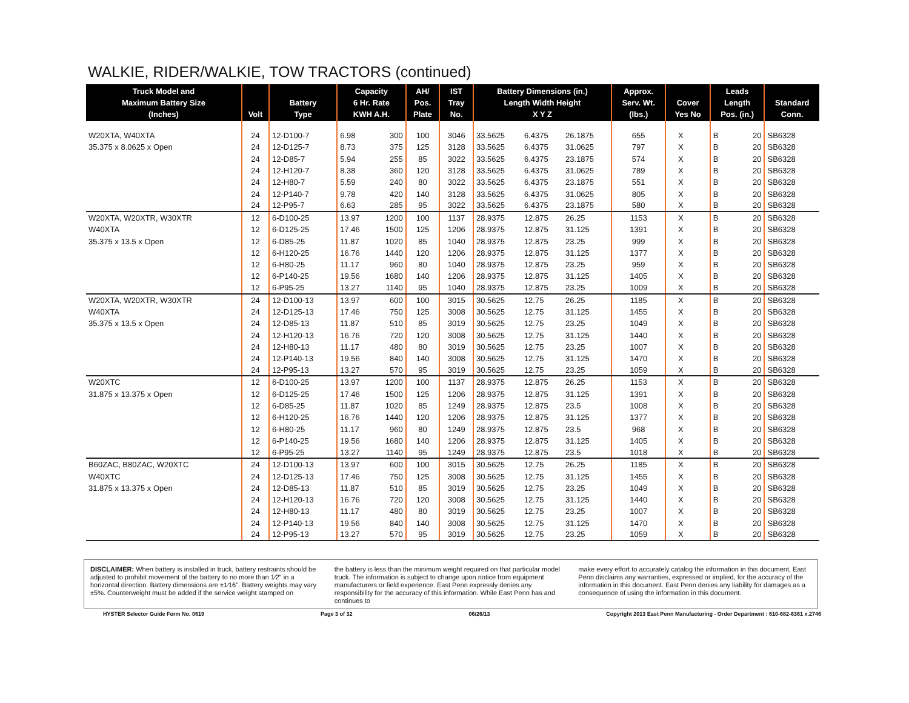WALKIE, RIDER/WALKIE, TOW TRACTORS (continued)
| Truck Model and Maximum Battery Size (Inches) | Volt | Battery Type | Capacity 6 Hr. Rate KWH A.H. | | AH/ Pos. Plate | IST Tray No. | Battery Dimensions (in.) Length Width Height X Y Z | | | Approx. Serv. Wt. (lbs.) | Cover Yes No | | Leads Length Pos. (in.) | | Standard Conn. |
| --- | --- | --- | --- | --- | --- | --- | --- | --- | --- | --- | --- | --- | --- | --- | --- |
| W20XTA, W40XTA | 24 | 12-D100-7 | 6.98 | 300 | 100 | 3046 | 33.5625 | 6.4375 | 26.1875 | 655 | X | | B | 20 | SB6328 |
| 35.375 x 8.0625 x Open | 24 | 12-D125-7 | 8.73 | 375 | 125 | 3128 | 33.5625 | 6.4375 | 31.0625 | 797 | X | | B | 20 | SB6328 |
| | 24 | 12-D85-7 | 5.94 | 255 | 85 | 3022 | 33.5625 | 6.4375 | 23.1875 | 574 | X | | B | 20 | SB6328 |
| | 24 | 12-H120-7 | 8.38 | 360 | 120 | 3128 | 33.5625 | 6.4375 | 31.0625 | 789 | X | | B | 20 | SB6328 |
| | 24 | 12-H80-7 | 5.59 | 240 | 80 | 3022 | 33.5625 | 6.4375 | 23.1875 | 551 | X | | B | 20 | SB6328 |
| | 24 | 12-P140-7 | 9.78 | 420 | 140 | 3128 | 33.5625 | 6.4375 | 31.0625 | 805 | X | | B | 20 | SB6328 |
| | 24 | 12-P95-7 | 6.63 | 285 | 95 | 3022 | 33.5625 | 6.4375 | 23.1875 | 580 | X | | B | 20 | SB6328 |
| W20XTA, W20XTR, W30XTR | 12 | 6-D100-25 | 13.97 | 1200 | 100 | 1137 | 28.9375 | 12.875 | 26.25 | 1153 | X | | B | 20 | SB6328 |
| W40XTA | 12 | 6-D125-25 | 17.46 | 1500 | 125 | 1206 | 28.9375 | 12.875 | 31.125 | 1391 | X | | B | 20 | SB6328 |
| 35.375 x 13.5 x Open | 12 | 6-D85-25 | 11.87 | 1020 | 85 | 1040 | 28.9375 | 12.875 | 23.25 | 999 | X | | B | 20 | SB6328 |
| | 12 | 6-H120-25 | 16.76 | 1440 | 120 | 1206 | 28.9375 | 12.875 | 31.125 | 1377 | X | | B | 20 | SB6328 |
| | 12 | 6-H80-25 | 11.17 | 960 | 80 | 1040 | 28.9375 | 12.875 | 23.25 | 959 | X | | B | 20 | SB6328 |
| | 12 | 6-P140-25 | 19.56 | 1680 | 140 | 1206 | 28.9375 | 12.875 | 31.125 | 1405 | X | | B | 20 | SB6328 |
| | 12 | 6-P95-25 | 13.27 | 1140 | 95 | 1040 | 28.9375 | 12.875 | 23.25 | 1009 | X | | B | 20 | SB6328 |
| W20XTA, W20XTR, W30XTR | 24 | 12-D100-13 | 13.97 | 600 | 100 | 3015 | 30.5625 | 12.75 | 26.25 | 1185 | X | | B | 20 | SB6328 |
| W40XTA | 24 | 12-D125-13 | 17.46 | 750 | 125 | 3008 | 30.5625 | 12.75 | 31.125 | 1455 | X | | B | 20 | SB6328 |
| 35.375 x 13.5 x Open | 24 | 12-D85-13 | 11.87 | 510 | 85 | 3019 | 30.5625 | 12.75 | 23.25 | 1049 | X | | B | 20 | SB6328 |
| | 24 | 12-H120-13 | 16.76 | 720 | 120 | 3008 | 30.5625 | 12.75 | 31.125 | 1440 | X | | B | 20 | SB6328 |
| | 24 | 12-H80-13 | 11.17 | 480 | 80 | 3019 | 30.5625 | 12.75 | 23.25 | 1007 | X | | B | 20 | SB6328 |
| | 24 | 12-P140-13 | 19.56 | 840 | 140 | 3008 | 30.5625 | 12.75 | 31.125 | 1470 | X | | B | 20 | SB6328 |
| | 24 | 12-P95-13 | 13.27 | 570 | 95 | 3019 | 30.5625 | 12.75 | 23.25 | 1059 | X | | B | 20 | SB6328 |
| W20XTC | 12 | 6-D100-25 | 13.97 | 1200 | 100 | 1137 | 28.9375 | 12.875 | 26.25 | 1153 | X | | B | 20 | SB6328 |
| 31.875 x 13.375 x Open | 12 | 6-D125-25 | 17.46 | 1500 | 125 | 1206 | 28.9375 | 12.875 | 31.125 | 1391 | X | | B | 20 | SB6328 |
| | 12 | 6-D85-25 | 11.87 | 1020 | 85 | 1249 | 28.9375 | 12.875 | 23.5 | 1008 | X | | B | 20 | SB6328 |
| | 12 | 6-H120-25 | 16.76 | 1440 | 120 | 1206 | 28.9375 | 12.875 | 31.125 | 1377 | X | | B | 20 | SB6328 |
| | 12 | 6-H80-25 | 11.17 | 960 | 80 | 1249 | 28.9375 | 12.875 | 23.5 | 968 | X | | B | 20 | SB6328 |
| | 12 | 6-P140-25 | 19.56 | 1680 | 140 | 1206 | 28.9375 | 12.875 | 31.125 | 1405 | X | | B | 20 | SB6328 |
| | 12 | 6-P95-25 | 13.27 | 1140 | 95 | 1249 | 28.9375 | 12.875 | 23.5 | 1018 | X | | B | 20 | SB6328 |
| B60ZAC, B80ZAC, W20XTC | 24 | 12-D100-13 | 13.97 | 600 | 100 | 3015 | 30.5625 | 12.75 | 26.25 | 1185 | X | | B | 20 | SB6328 |
| W40XTC | 24 | 12-D125-13 | 17.46 | 750 | 125 | 3008 | 30.5625 | 12.75 | 31.125 | 1455 | X | | B | 20 | SB6328 |
| 31.875 x 13.375 x Open | 24 | 12-D85-13 | 11.87 | 510 | 85 | 3019 | 30.5625 | 12.75 | 23.25 | 1049 | X | | B | 20 | SB6328 |
| | 24 | 12-H120-13 | 16.76 | 720 | 120 | 3008 | 30.5625 | 12.75 | 31.125 | 1440 | X | | B | 20 | SB6328 |
| | 24 | 12-H80-13 | 11.17 | 480 | 80 | 3019 | 30.5625 | 12.75 | 23.25 | 1007 | X | | B | 20 | SB6328 |
| | 24 | 12-P140-13 | 19.56 | 840 | 140 | 3008 | 30.5625 | 12.75 | 31.125 | 1470 | X | | B | 20 | SB6328 |
| | 24 | 12-P95-13 | 13.27 | 570 | 95 | 3019 | 30.5625 | 12.75 | 23.25 | 1059 | X | | B | 20 | SB6328 |
DISCLAIMER: When battery is installed in truck, battery restraints should be adjusted to prohibit movement of the battery to no more than 1⁄2" in a horizontal direction. Battery dimensions are ±1⁄16". Battery weights may vary ±5%. Counterweight must be added if the service weight stamped on
the battery is less than the minimum weight required on that particular model truck. The information is subject to change upon notice from equipment manufacturers or field experience. East Penn expressly denies any responsibility for the accuracy of this information. While East Penn has and continues to
make every effort to accurately catalog the information in this document, East Penn disclaims any warranties, expressed or implied, for the accuracy of the information in this document. East Penn denies any liability for damages as a consequence of using the information in this document.
HYSTER Selector Guide Form No. 0619 Page 3 of 32 06/26/13 Copyright 2013 East Penn Manufacturing - Order Department : 610-682-6361 x.2746